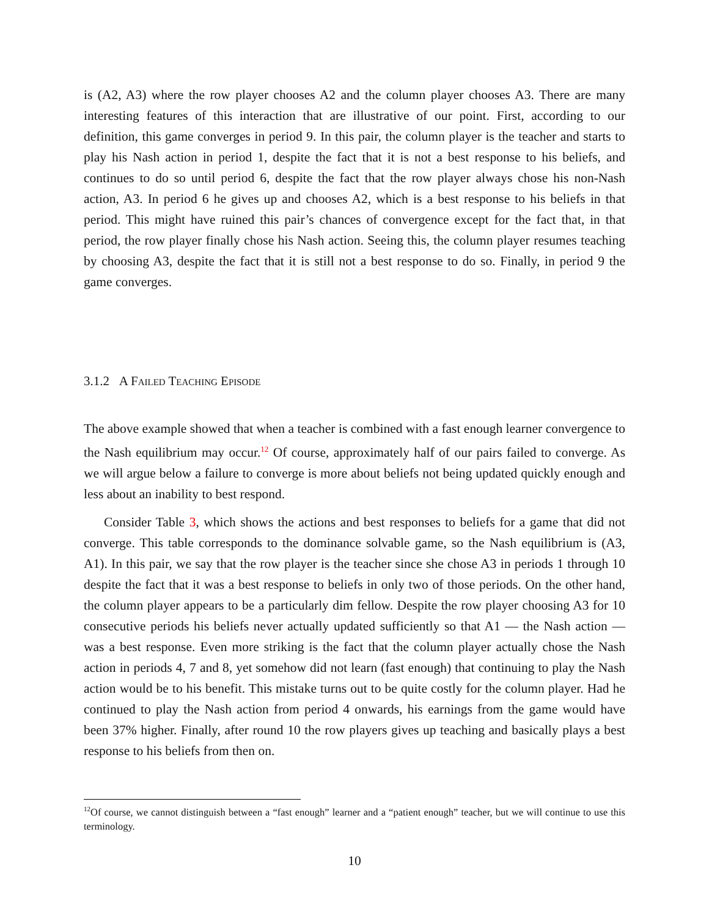is (A2, A3) where the row player chooses A2 and the column player chooses A3. There are many interesting features of this interaction that are illustrative of our point. First, according to our definition, this game converges in period 9. In this pair, the column player is the teacher and starts to play his Nash action in period 1, despite the fact that it is not a best response to his beliefs, and continues to do so until period 6, despite the fact that the row player always chose his non-Nash action, A3. In period 6 he gives up and chooses A2, which is a best response to his beliefs in that period. This might have ruined this pair’s chances of convergence except for the fact that, in that period, the row player finally chose his Nash action. Seeing this, the column player resumes teaching by choosing A3, despite the fact that it is still not a best response to do so. Finally, in period 9 the game converges.
3.1.2 A Failed Teaching Episode
The above example showed that when a teacher is combined with a fast enough learner convergence to the Nash equilibrium may occur.<sup>12</sup> Of course, approximately half of our pairs failed to converge. As we will argue below a failure to converge is more about beliefs not being updated quickly enough and less about an inability to best respond.
Consider Table 3, which shows the actions and best responses to beliefs for a game that did not converge. This table corresponds to the dominance solvable game, so the Nash equilibrium is (A3, A1). In this pair, we say that the row player is the teacher since she chose A3 in periods 1 through 10 despite the fact that it was a best response to beliefs in only two of those periods. On the other hand, the column player appears to be a particularly dim fellow. Despite the row player choosing A3 for 10 consecutive periods his beliefs never actually updated sufficiently so that A1 — the Nash action — was a best response. Even more striking is the fact that the column player actually chose the Nash action in periods 4, 7 and 8, yet somehow did not learn (fast enough) that continuing to play the Nash action would be to his benefit. This mistake turns out to be quite costly for the column player. Had he continued to play the Nash action from period 4 onwards, his earnings from the game would have been 37% higher. Finally, after round 10 the row players gives up teaching and basically plays a best response to his beliefs from then on.
<sup>12</sup> Of course, we cannot distinguish between a “fast enough” learner and a “patient enough” teacher, but we will continue to use this terminology.
10